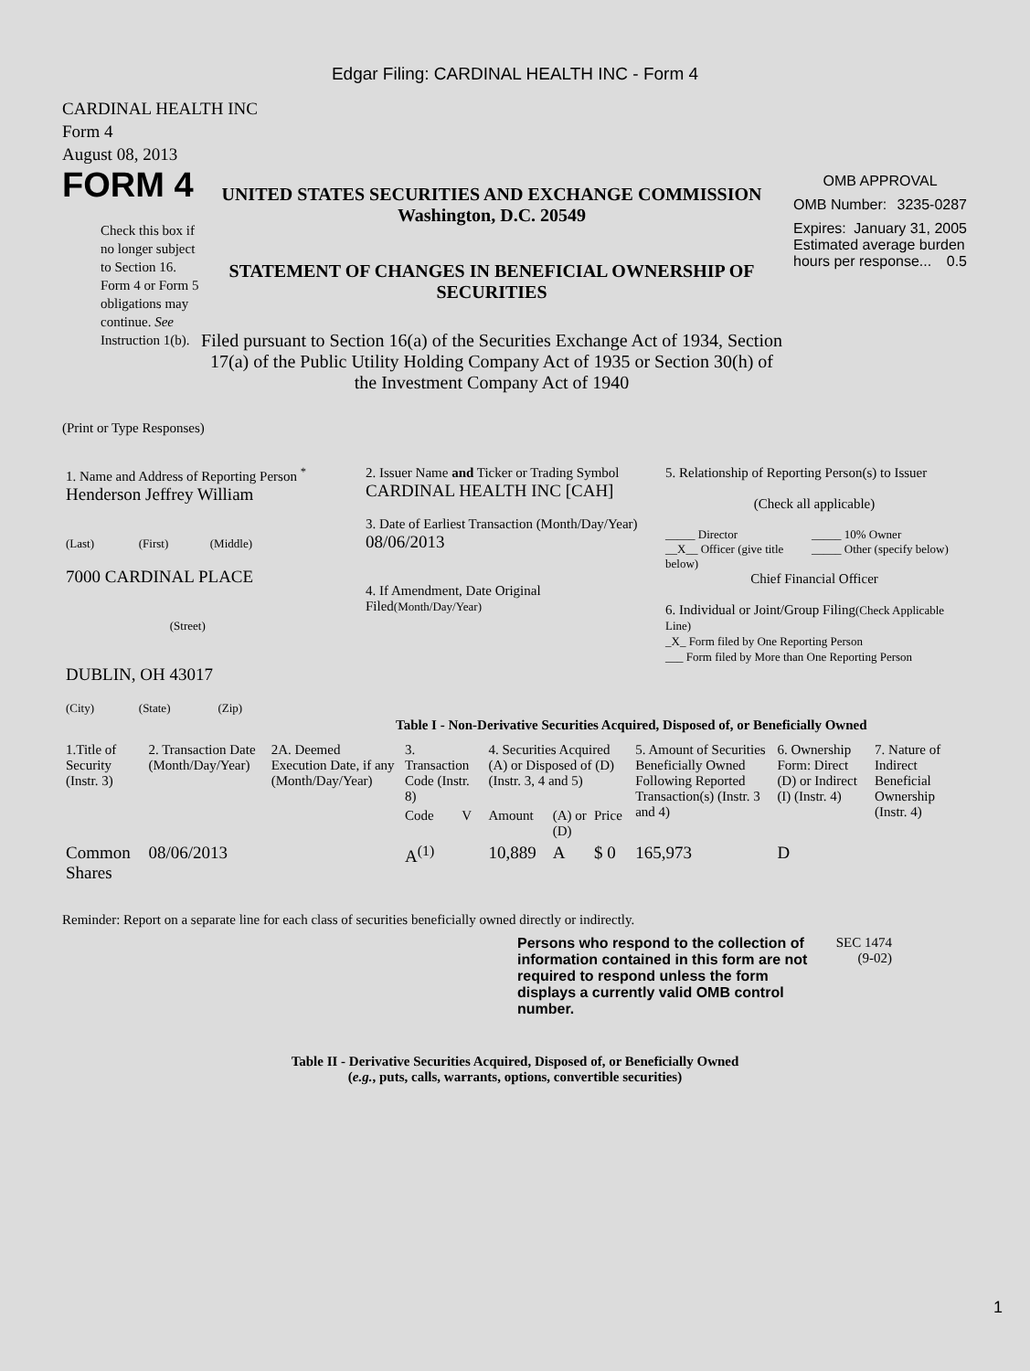Edgar Filing: CARDINAL HEALTH INC - Form 4
CARDINAL HEALTH INC
Form 4
August 08, 2013
FORM 4
Check this box if no longer subject to Section 16. Form 4 or Form 5 obligations may continue. See Instruction 1(b).
UNITED STATES SECURITIES AND EXCHANGE COMMISSION
Washington, D.C. 20549
STATEMENT OF CHANGES IN BENEFICIAL OWNERSHIP OF SECURITIES
Filed pursuant to Section 16(a) of the Securities Exchange Act of 1934, Section 17(a) of the Public Utility Holding Company Act of 1935 or Section 30(h) of the Investment Company Act of 1940
OMB APPROVAL
OMB Number: 3235-0287
Expires: January 31, 2005
Estimated average burden hours per response... 0.5
(Print or Type Responses)
| 1. Name and Address of Reporting Person <sup>*</sup> Henderson Jeffrey William (Last) (First) (Middle) 7000 CARDINAL PLACE (Street) DUBLIN, OH 43017 (City) (State) (Zip) | 2. Issuer Name and Ticker or Trading Symbol CARDINAL HEALTH INC [CAH] 3. Date of Earliest Transaction (Month/Day/Year) 08/06/2013 4. If Amendment, Date Original Filed (Month/Day/Year) | 5. Relationship of Reporting Person(s) to Issuer (Check all applicable) _____ Director __X__ Officer (give title below) _____ 10% Owner _____ Other (specify below) Chief Financial Officer 6. Individual or Joint/Group Filing (Check Applicable Line) _X_ Form filed by One Reporting Person ___ Form filed by More than One Reporting Person |
Table I - Non-Derivative Securities Acquired, Disposed of, or Beneficially Owned
| 1.Title of Security (Instr. 3) | 2. Transaction Date (Month/Day/Year) | 2A. Deemed Execution Date, if any (Month/Day/Year) | 3. Transaction Code (Instr. 8) | | 4. Securities Acquired (A) or Disposed of (D) (Instr. 3, 4 and 5) | | | 5. Amount of Securities Beneficially Owned Following Reported Transaction(s) (Instr. 3 and 4) | 6. Ownership Form: Direct (D) or Indirect (I) (Instr. 4) | 7. Nature of Indirect Beneficial Ownership (Instr. 4) |
| --- | --- | --- | --- | --- | --- | --- | --- | --- | --- | --- |
| | | | Code | V | Amount | (A) or (D) | Price | | | |
| Common Shares | 08/06/2013 | | A<sup>(1)</sup> | | 10,889 | A | $ 0 | 165,973 | D | |
Reminder: Report on a separate line for each class of securities beneficially owned directly or indirectly.
Persons who respond to the collection of information contained in this form are not required to respond unless the form displays a currently valid OMB control number.
SEC 1474 (9-02)
Table II - Derivative Securities Acquired, Disposed of, or Beneficially Owned
(e.g., puts, calls, warrants, options, convertible securities)
1